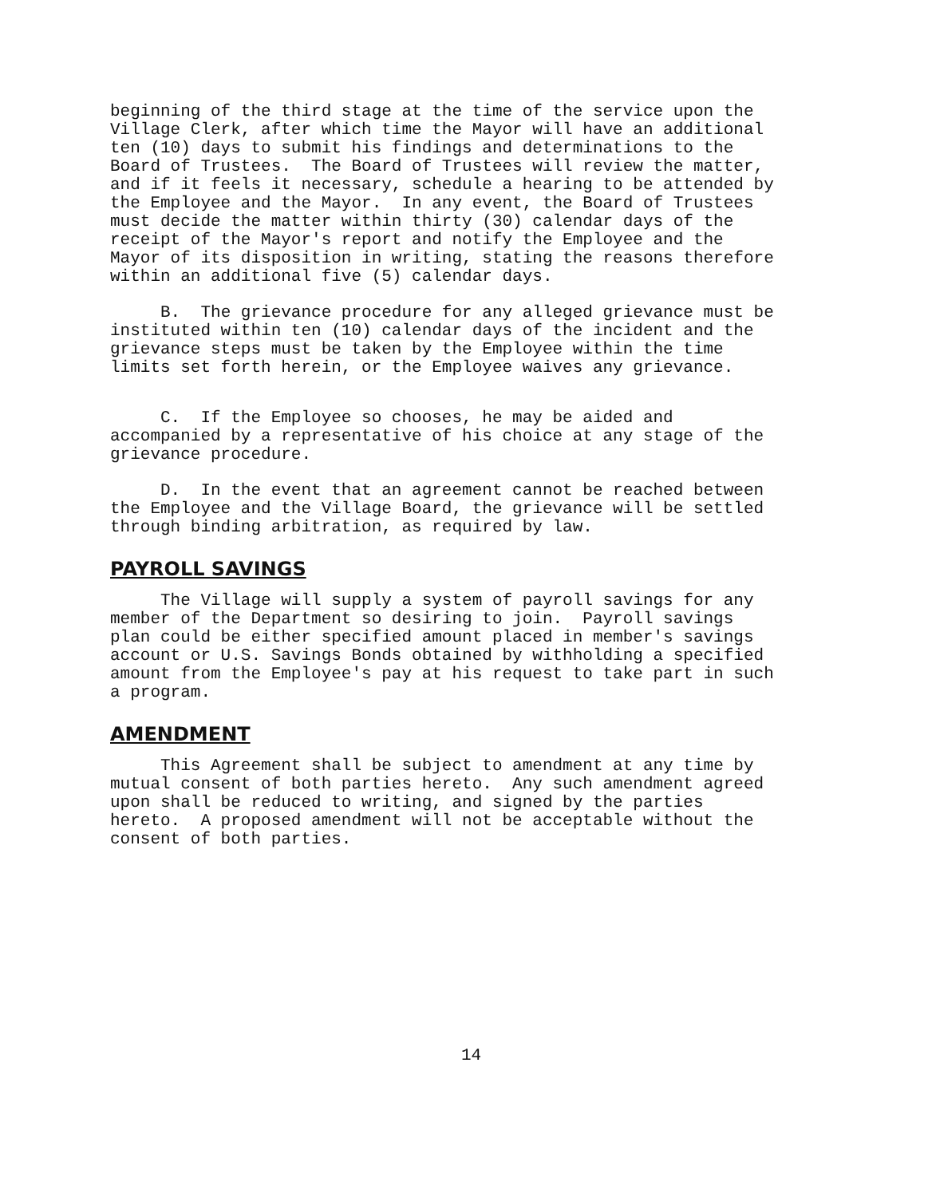beginning of the third stage at the time of the service upon the Village Clerk, after which time the Mayor will have an additional ten (10) days to submit his findings and determinations to the Board of Trustees. The Board of Trustees will review the matter, and if it feels it necessary, schedule a hearing to be attended by the Employee and the Mayor. In any event, the Board of Trustees must decide the matter within thirty (30) calendar days of the receipt of the Mayor's report and notify the Employee and the Mayor of its disposition in writing, stating the reasons therefore within an additional five (5) calendar days.
B. The grievance procedure for any alleged grievance must be instituted within ten (10) calendar days of the incident and the grievance steps must be taken by the Employee within the time limits set forth herein, or the Employee waives any grievance.
C. If the Employee so chooses, he may be aided and accompanied by a representative of his choice at any stage of the grievance procedure.
D. In the event that an agreement cannot be reached between the Employee and the Village Board, the grievance will be settled through binding arbitration, as required by law.
PAYROLL SAVINGS
The Village will supply a system of payroll savings for any member of the Department so desiring to join. Payroll savings plan could be either specified amount placed in member's savings account or U.S. Savings Bonds obtained by withholding a specified amount from the Employee's pay at his request to take part in such a program.
AMENDMENT
This Agreement shall be subject to amendment at any time by mutual consent of both parties hereto. Any such amendment agreed upon shall be reduced to writing, and signed by the parties hereto. A proposed amendment will not be acceptable without the consent of both parties.
14